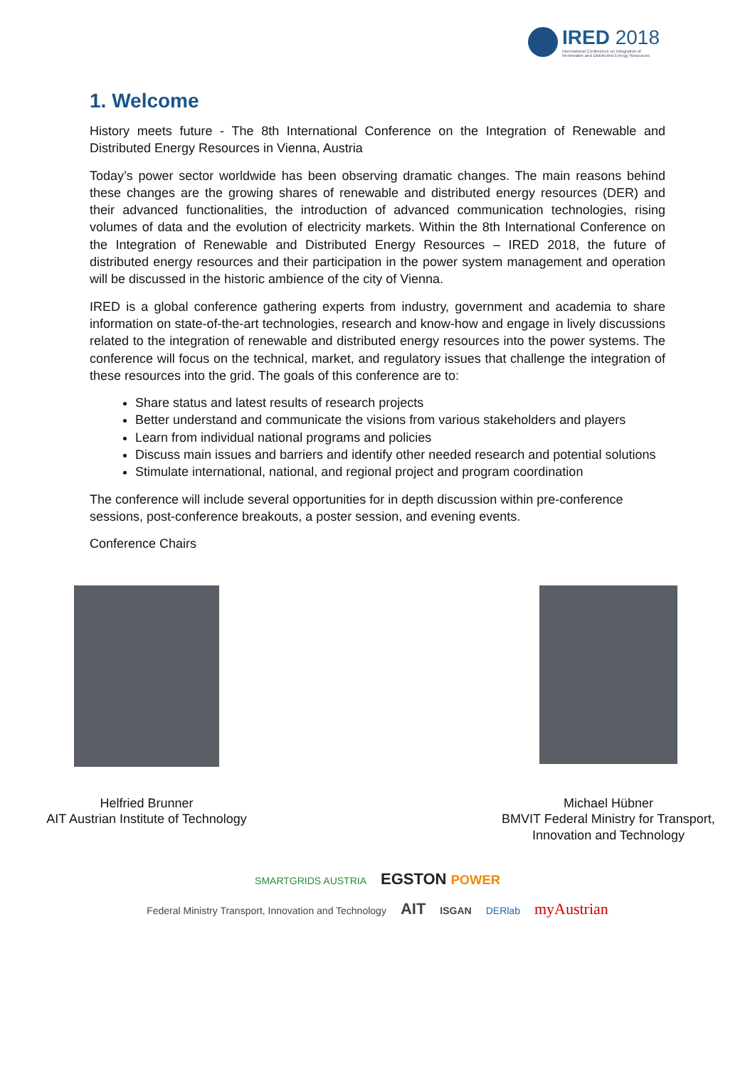IRED 2018
International Conference on Integration of
Renewable and Distributed Energy Resources
1. Welcome
History meets future - The 8th International Conference on the Integration of Renewable and Distributed Energy Resources in Vienna, Austria
Today’s power sector worldwide has been observing dramatic changes. The main reasons behind these changes are the growing shares of renewable and distributed energy resources (DER) and their advanced functionalities, the introduction of advanced communication technologies, rising volumes of data and the evolution of electricity markets. Within the 8th International Conference on the Integration of Renewable and Distributed Energy Resources – IRED 2018, the future of distributed energy resources and their participation in the power system management and operation will be discussed in the historic ambience of the city of Vienna.
IRED is a global conference gathering experts from industry, government and academia to share information on state-of-the-art technologies, research and know-how and engage in lively discussions related to the integration of renewable and distributed energy resources into the power systems. The conference will focus on the technical, market, and regulatory issues that challenge the integration of these resources into the grid. The goals of this conference are to:
Share status and latest results of research projects
Better understand and communicate the visions from various stakeholders and players
Learn from individual national programs and policies
Discuss main issues and barriers and identify other needed research and potential solutions
Stimulate international, national, and regional project and program coordination
The conference will include several opportunities for in depth discussion within pre-conference sessions, post-conference breakouts, a poster session, and evening events.
Conference Chairs
Helfried Brunner
AIT Austrian Institute of Technology
Michael Hübner
BMVIT Federal Ministry for Transport, Innovation and Technology
SMARTGRIDS AUSTRIA EGSTON POWER
Federal Ministry Transport, Innovation and Technology AIT ISGAN DERlab myAustrian